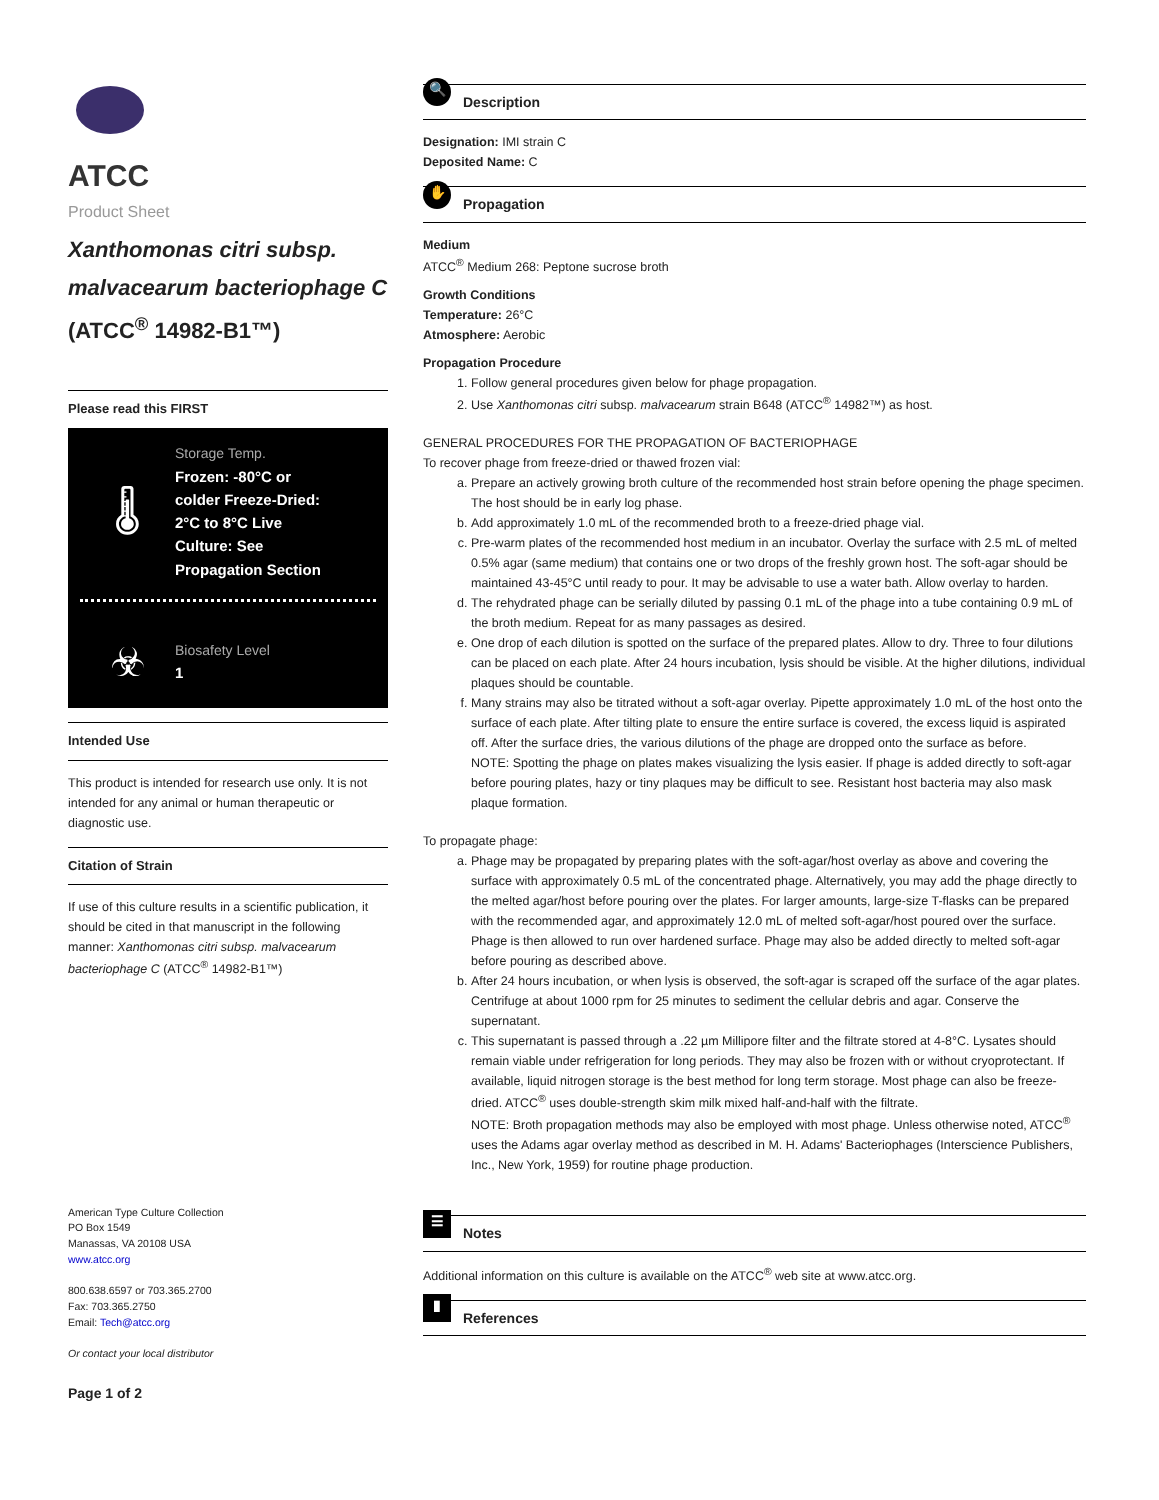ATCC
Product Sheet
Xanthomonas citri subsp. malvacearum bacteriophage C (ATCC<sup>®</sup> 14982-B1™)
Please read this FIRST
🌡
Storage Temp.
Frozen: -80°C or colder Freeze-Dried: 2°C to 8°C Live Culture: See Propagation Section
☣
Biosafety Level
1
Intended Use
This product is intended for research use only. It is not intended for any animal or human therapeutic or diagnostic use.
Citation of Strain
If use of this culture results in a scientific publication, it should be cited in that manuscript in the following manner: Xanthomonas citri subsp. malvacearum bacteriophage C (ATCC<sup>®</sup> 14982-B1™)
American Type Culture Collection
PO Box 1549
Manassas, VA 20108 USA
www.atcc.org
800.638.6597 or 703.365.2700
Fax: 703.365.2750
Email: Tech@atcc.org
Or contact your local distributor
Page 1 of 2
🔍 Description
Designation: IMI strain C
Deposited Name: C
✋ Propagation
Medium
ATCC<sup>®</sup> Medium 268: Peptone sucrose broth
Growth Conditions
Temperature: 26°C
Atmosphere: Aerobic
Propagation Procedure
1. Follow general procedures given below for phage propagation.
2. Use Xanthomonas citri subsp. malvacearum strain B648 (ATCC<sup>®</sup> 14982™) as host.
GENERAL PROCEDURES FOR THE PROPAGATION OF BACTERIOPHAGE
To recover phage from freeze-dried or thawed frozen vial:
a. Prepare an actively growing broth culture of the recommended host strain before opening the phage specimen. The host should be in early log phase.
b. Add approximately 1.0 mL of the recommended broth to a freeze-dried phage vial.
c. Pre-warm plates of the recommended host medium in an incubator. Overlay the surface with 2.5 mL of melted 0.5% agar (same medium) that contains one or two drops of the freshly grown host. The soft-agar should be maintained 43-45°C until ready to pour. It may be advisable to use a water bath. Allow overlay to harden.
d. The rehydrated phage can be serially diluted by passing 0.1 mL of the phage into a tube containing 0.9 mL of the broth medium. Repeat for as many passages as desired.
e. One drop of each dilution is spotted on the surface of the prepared plates. Allow to dry. Three to four dilutions can be placed on each plate. After 24 hours incubation, lysis should be visible. At the higher dilutions, individual plaques should be countable.
f. Many strains may also be titrated without a soft-agar overlay. Pipette approximately 1.0 mL of the host onto the surface of each plate. After tilting plate to ensure the entire surface is covered, the excess liquid is aspirated off. After the surface dries, the various dilutions of the phage are dropped onto the surface as before.
NOTE: Spotting the phage on plates makes visualizing the lysis easier. If phage is added directly to soft-agar before pouring plates, hazy or tiny plaques may be difficult to see. Resistant host bacteria may also mask plaque formation.
To propagate phage:
a. Phage may be propagated by preparing plates with the soft-agar/host overlay as above and covering the surface with approximately 0.5 mL of the concentrated phage. Alternatively, you may add the phage directly to the melted agar/host before pouring over the plates. For larger amounts, large-size T-flasks can be prepared with the recommended agar, and approximately 12.0 mL of melted soft-agar/host poured over the surface. Phage is then allowed to run over hardened surface. Phage may also be added directly to melted soft-agar before pouring as described above.
b. After 24 hours incubation, or when lysis is observed, the soft-agar is scraped off the surface of the agar plates. Centrifuge at about 1000 rpm for 25 minutes to sediment the cellular debris and agar. Conserve the supernatant.
c. This supernatant is passed through a .22 µm Millipore filter and the filtrate stored at 4-8°C. Lysates should remain viable under refrigeration for long periods. They may also be frozen with or without cryoprotectant. If available, liquid nitrogen storage is the best method for long term storage. Most phage can also be freeze-dried. ATCC<sup>®</sup> uses double-strength skim milk mixed half-and-half with the filtrate.
NOTE: Broth propagation methods may also be employed with most phage. Unless otherwise noted, ATCC<sup>®</sup> uses the Adams agar overlay method as described in M. H. Adams' Bacteriophages (Interscience Publishers, Inc., New York, 1959) for routine phage production.
☰ Notes
Additional information on this culture is available on the ATCC<sup>®</sup> web site at www.atcc.org.
▮ References